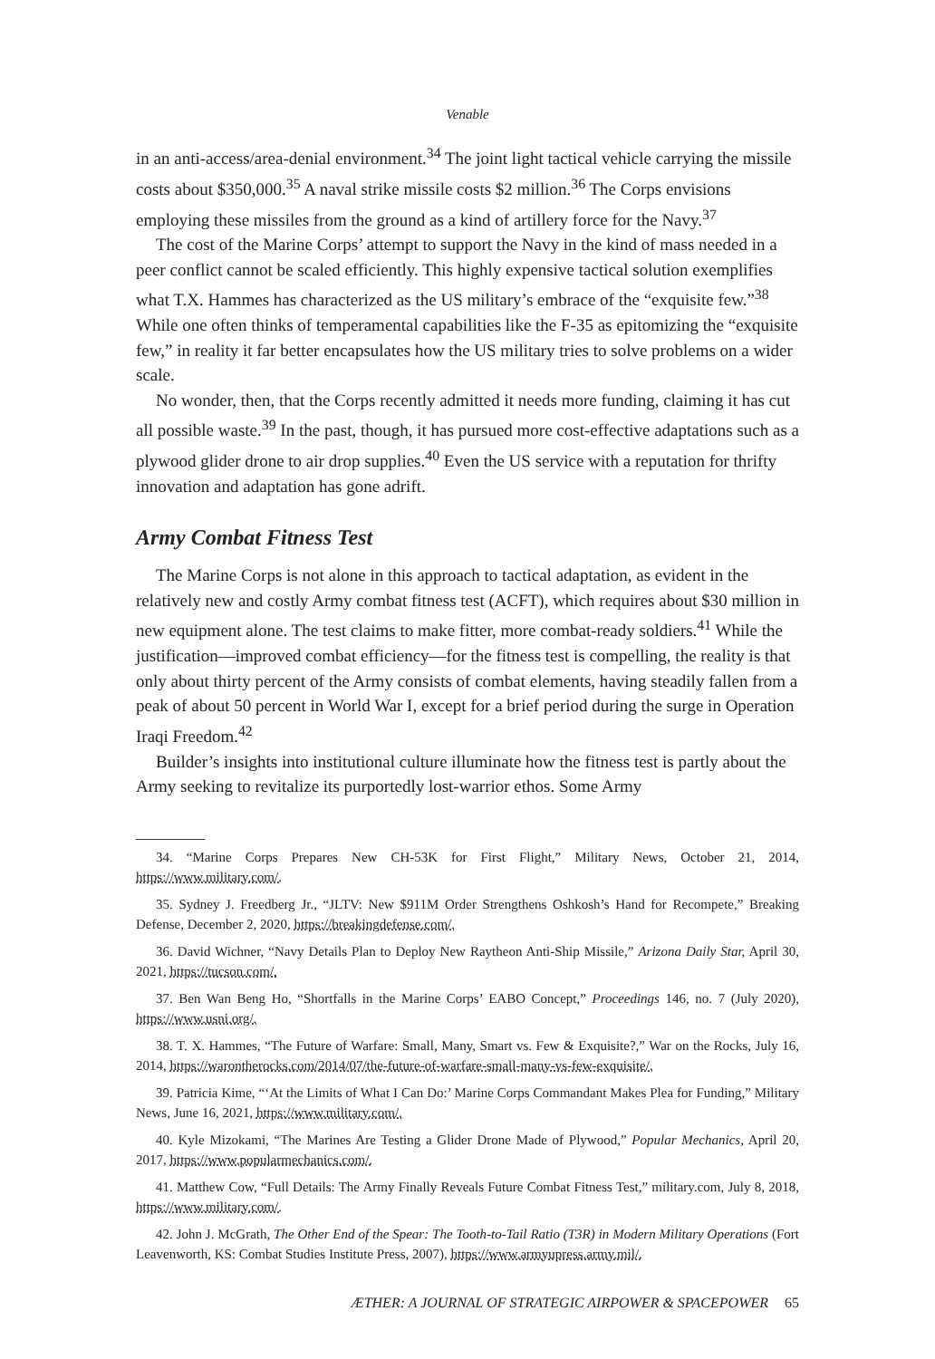Venable
in an anti-access/area-denial environment.<sup>34</sup> The joint light tactical vehicle carrying the missile costs about $350,000.<sup>35</sup> A naval strike missile costs $2 million.<sup>36</sup> The Corps envisions employing these missiles from the ground as a kind of artillery force for the Navy.<sup>37</sup>
The cost of the Marine Corps’ attempt to support the Navy in the kind of mass needed in a peer conflict cannot be scaled efficiently. This highly expensive tactical solution exemplifies what T.X. Hammes has characterized as the US military’s embrace of the “exquisite few.”<sup>38</sup> While one often thinks of temperamental capabilities like the F-35 as epitomizing the “exquisite few,” in reality it far better encapsulates how the US military tries to solve problems on a wider scale.
No wonder, then, that the Corps recently admitted it needs more funding, claiming it has cut all possible waste.<sup>39</sup> In the past, though, it has pursued more cost-effective adaptations such as a plywood glider drone to air drop supplies.<sup>40</sup> Even the US service with a reputation for thrifty innovation and adaptation has gone adrift.
Army Combat Fitness Test
The Marine Corps is not alone in this approach to tactical adaptation, as evident in the relatively new and costly Army combat fitness test (ACFT), which requires about $30 million in new equipment alone. The test claims to make fitter, more combat-ready soldiers.<sup>41</sup> While the justification—improved combat efficiency—for the fitness test is compelling, the reality is that only about thirty percent of the Army consists of combat elements, having steadily fallen from a peak of about 50 percent in World War I, except for a brief period during the surge in Operation Iraqi Freedom.<sup>42</sup>
Builder’s insights into institutional culture illuminate how the fitness test is partly about the Army seeking to revitalize its purportedly lost-warrior ethos. Some Army
34. “Marine Corps Prepares New CH-53K for First Flight,” Military News, October 21, 2014, https://www.military.com/.
35. Sydney J. Freedberg Jr., “JLTV: New $911M Order Strengthens Oshkosh’s Hand for Recompete,” Breaking Defense, December 2, 2020, https://breakingdefense.com/.
36. David Wichner, “Navy Details Plan to Deploy New Raytheon Anti-Ship Missile,” Arizona Daily Star, April 30, 2021, https://tucson.com/.
37. Ben Wan Beng Ho, “Shortfalls in the Marine Corps’ EABO Concept,” Proceedings 146, no. 7 (July 2020), https://www.usni.org/.
38. T. X. Hammes, “The Future of Warfare: Small, Many, Smart vs. Few & Exquisite?,” War on the Rocks, July 16, 2014, https://warontherocks.com/2014/07/the-future-of-warfare-small-many-vs-few-exquisite/.
39. Patricia Kime, “‘At the Limits of What I Can Do:’ Marine Corps Commandant Makes Plea for Funding,” Military News, June 16, 2021, https://www.military.com/.
40. Kyle Mizokami, “The Marines Are Testing a Glider Drone Made of Plywood,” Popular Mechanics, April 20, 2017, https://www.popularmechanics.com/.
41. Matthew Cow, “Full Details: The Army Finally Reveals Future Combat Fitness Test,” military.com, July 8, 2018, https://www.military.com/.
42. John J. McGrath, The Other End of the Spear: The Tooth-to-Tail Ratio (T3R) in Modern Military Operations (Fort Leavenworth, KS: Combat Studies Institute Press, 2007), https://www.armyupress.army.mil/.
ÆTHER: A JOURNAL OF STRATEGIC AIRPOWER & SPACEPOWER 65